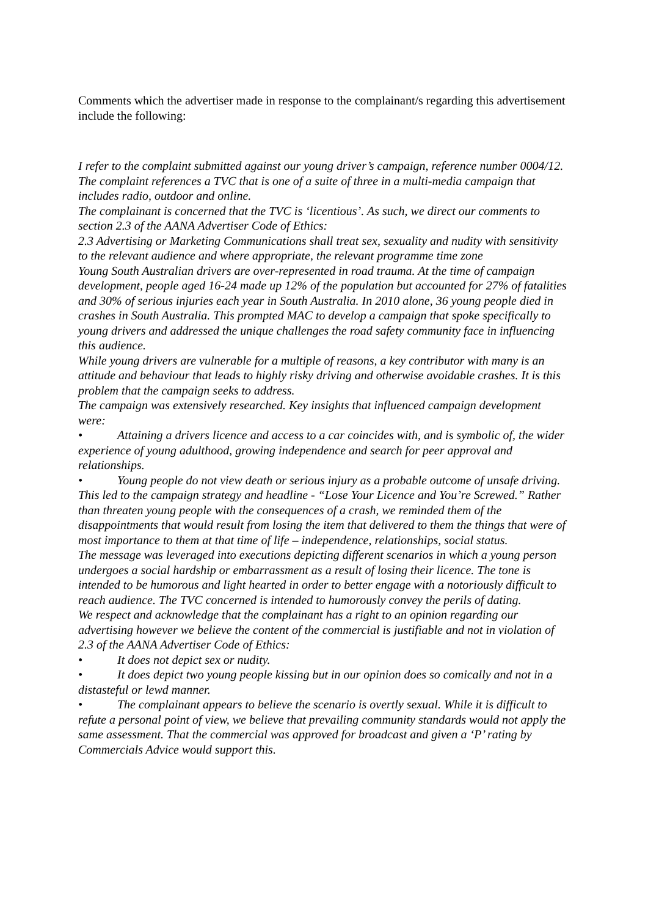Comments which the advertiser made in response to the complainant/s regarding this advertisement include the following:
I refer to the complaint submitted against our young driver’s campaign, reference number 0004/12.
The complaint references a TVC that is one of a suite of three in a multi-media campaign that includes radio, outdoor and online.
The complainant is concerned that the TVC is ‘licentious’. As such, we direct our comments to section 2.3 of the AANA Advertiser Code of Ethics:
2.3 Advertising or Marketing Communications shall treat sex, sexuality and nudity with sensitivity to the relevant audience and where appropriate, the relevant programme time zone
Young South Australian drivers are over-represented in road trauma. At the time of campaign development, people aged 16-24 made up 12% of the population but accounted for 27% of fatalities and 30% of serious injuries each year in South Australia. In 2010 alone, 36 young people died in crashes in South Australia. This prompted MAC to develop a campaign that spoke specifically to young drivers and addressed the unique challenges the road safety community face in influencing this audience.
While young drivers are vulnerable for a multiple of reasons, a key contributor with many is an attitude and behaviour that leads to highly risky driving and otherwise avoidable crashes. It is this problem that the campaign seeks to address.
The campaign was extensively researched. Key insights that influenced campaign development were:
• Attaining a drivers licence and access to a car coincides with, and is symbolic of, the wider experience of young adulthood, growing independence and search for peer approval and relationships.
• Young people do not view death or serious injury as a probable outcome of unsafe driving.
This led to the campaign strategy and headline - “Lose Your Licence and You’re Screwed.” Rather than threaten young people with the consequences of a crash, we reminded them of the disappointments that would result from losing the item that delivered to them the things that were of most importance to them at that time of life – independence, relationships, social status.
The message was leveraged into executions depicting different scenarios in which a young person undergoes a social hardship or embarrassment as a result of losing their licence. The tone is intended to be humorous and light hearted in order to better engage with a notoriously difficult to reach audience. The TVC concerned is intended to humorously convey the perils of dating.
We respect and acknowledge that the complainant has a right to an opinion regarding our advertising however we believe the content of the commercial is justifiable and not in violation of 2.3 of the AANA Advertiser Code of Ethics:
• It does not depict sex or nudity.
• It does depict two young people kissing but in our opinion does so comically and not in a distasteful or lewd manner.
• The complainant appears to believe the scenario is overtly sexual. While it is difficult to refute a personal point of view, we believe that prevailing community standards would not apply the same assessment. That the commercial was approved for broadcast and given a ‘P’ rating by Commercials Advice would support this.